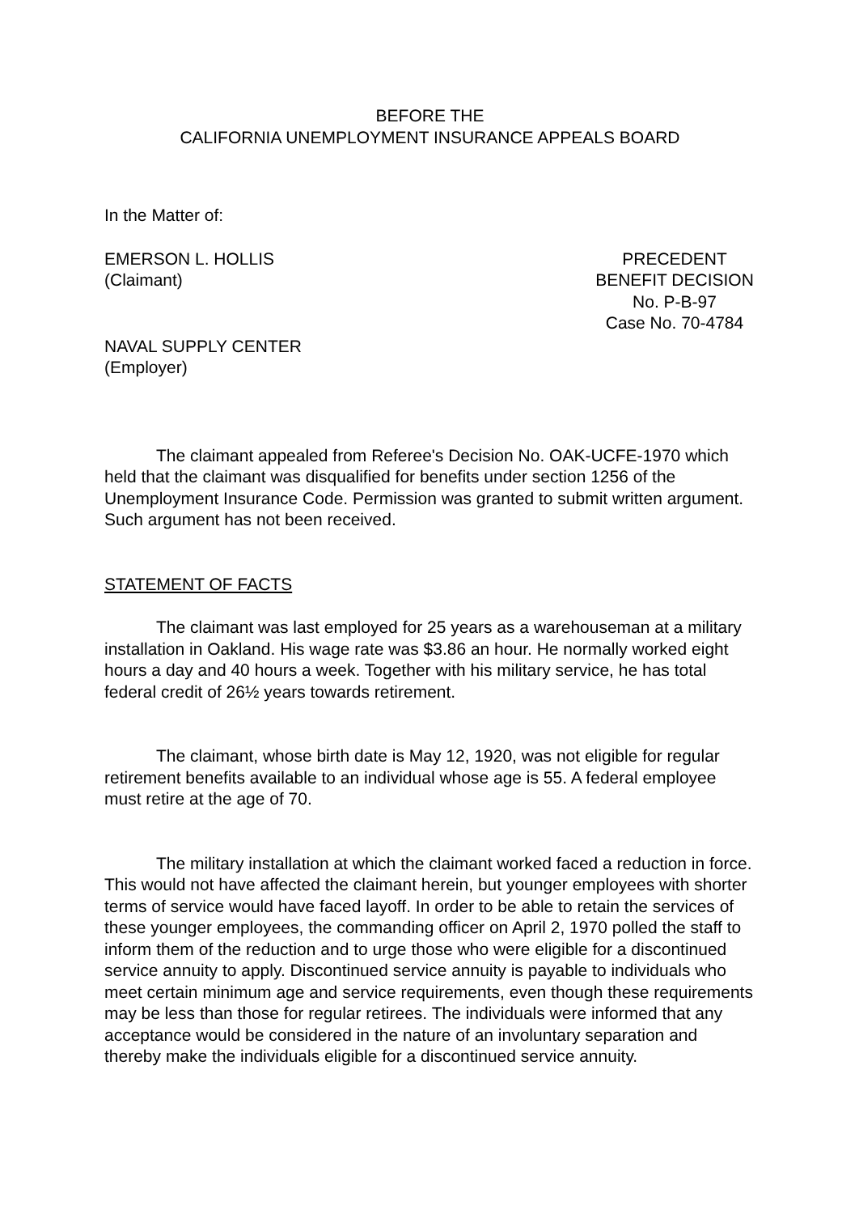BEFORE THE
CALIFORNIA UNEMPLOYMENT INSURANCE APPEALS BOARD
In the Matter of:
EMERSON L. HOLLIS
(Claimant)
PRECEDENT
BENEFIT DECISION
No. P-B-97
Case No. 70-4784
NAVAL SUPPLY CENTER
(Employer)
The claimant appealed from Referee's Decision No. OAK-UCFE-1970 which held that the claimant was disqualified for benefits under section 1256 of the Unemployment Insurance Code. Permission was granted to submit written argument. Such argument has not been received.
STATEMENT OF FACTS
The claimant was last employed for 25 years as a warehouseman at a military installation in Oakland. His wage rate was $3.86 an hour. He normally worked eight hours a day and 40 hours a week. Together with his military service, he has total federal credit of 26½ years towards retirement.
The claimant, whose birth date is May 12, 1920, was not eligible for regular retirement benefits available to an individual whose age is 55. A federal employee must retire at the age of 70.
The military installation at which the claimant worked faced a reduction in force. This would not have affected the claimant herein, but younger employees with shorter terms of service would have faced layoff. In order to be able to retain the services of these younger employees, the commanding officer on April 2, 1970 polled the staff to inform them of the reduction and to urge those who were eligible for a discontinued service annuity to apply. Discontinued service annuity is payable to individuals who meet certain minimum age and service requirements, even though these requirements may be less than those for regular retirees. The individuals were informed that any acceptance would be considered in the nature of an involuntary separation and thereby make the individuals eligible for a discontinued service annuity.